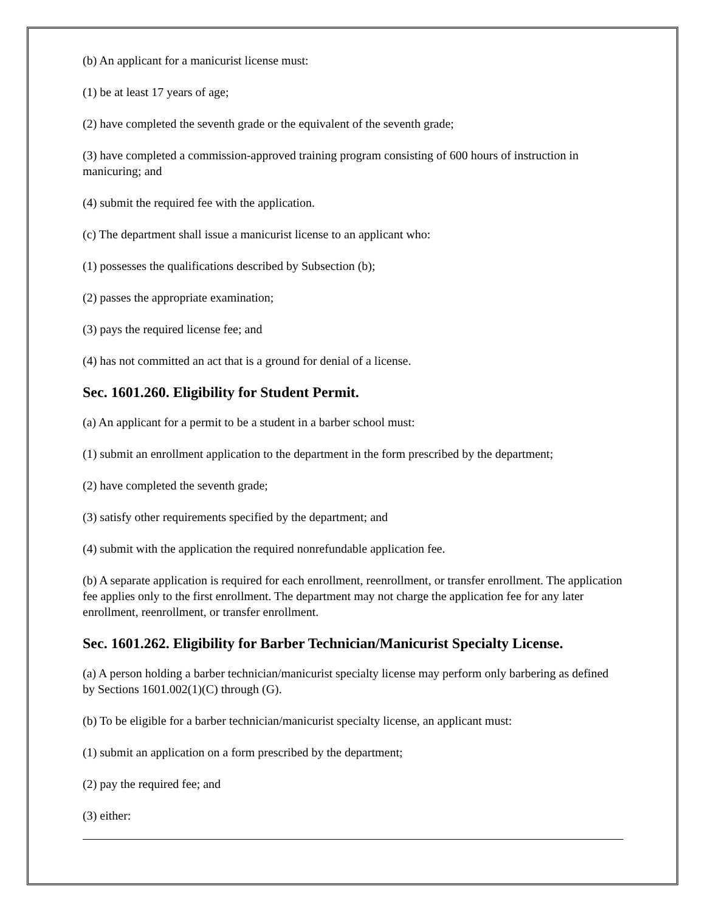(b) An applicant for a manicurist license must:
(1) be at least 17 years of age;
(2) have completed the seventh grade or the equivalent of the seventh grade;
(3) have completed a commission-approved training program consisting of 600 hours of instruction in manicuring; and
(4) submit the required fee with the application.
(c) The department shall issue a manicurist license to an applicant who:
(1) possesses the qualifications described by Subsection (b);
(2) passes the appropriate examination;
(3) pays the required license fee; and
(4) has not committed an act that is a ground for denial of a license.
Sec. 1601.260. Eligibility for Student Permit.
(a) An applicant for a permit to be a student in a barber school must:
(1) submit an enrollment application to the department in the form prescribed by the department;
(2) have completed the seventh grade;
(3) satisfy other requirements specified by the department; and
(4) submit with the application the required nonrefundable application fee.
(b) A separate application is required for each enrollment, reenrollment, or transfer enrollment. The application fee applies only to the first enrollment. The department may not charge the application fee for any later enrollment, reenrollment, or transfer enrollment.
Sec. 1601.262. Eligibility for Barber Technician/Manicurist Specialty License.
(a) A person holding a barber technician/manicurist specialty license may perform only barbering as defined by Sections 1601.002(1)(C) through (G).
(b) To be eligible for a barber technician/manicurist specialty license, an applicant must:
(1) submit an application on a form prescribed by the department;
(2) pay the required fee; and
(3) either: